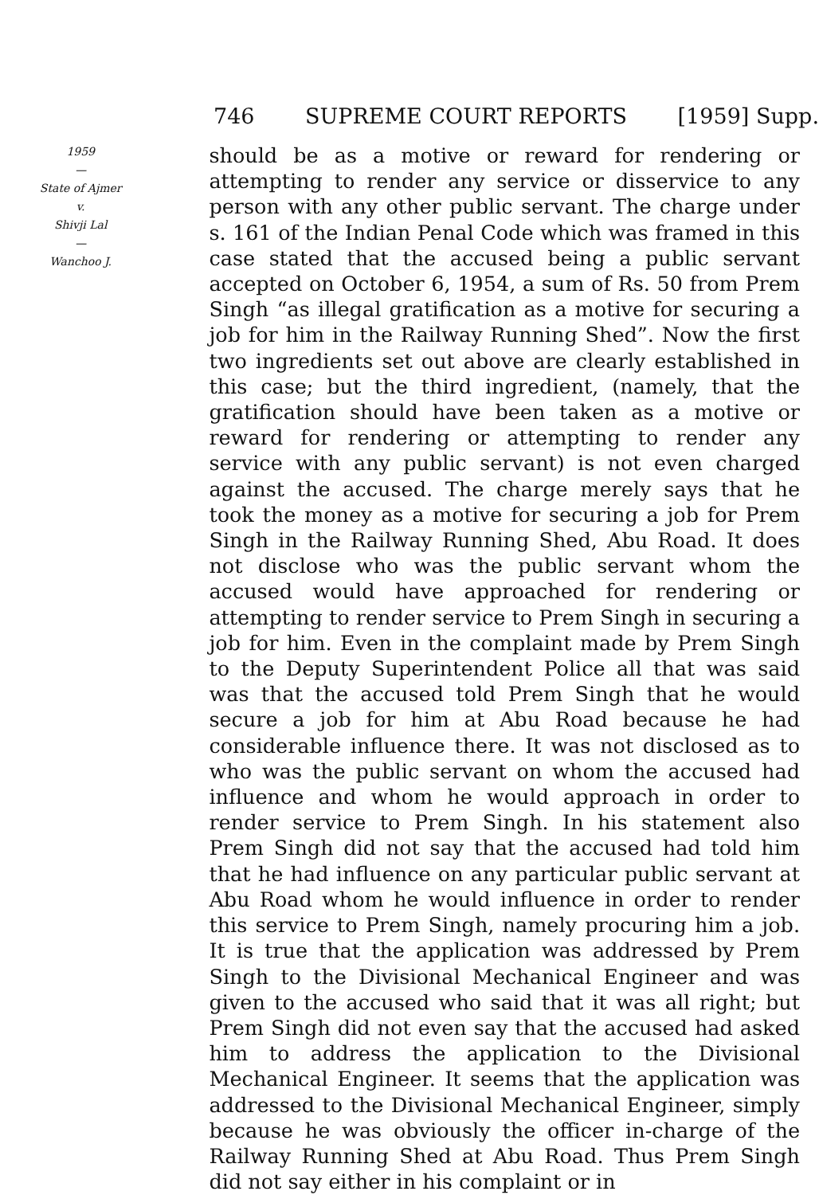746 SUPREME COURT REPORTS [1959] Supp.
1959
—
State of Ajmer
v.
Shivji Lal
—
Wanchoo J.
should be as a motive or reward for rendering or attempting to render any service or disservice to any person with any other public servant. The charge under s. 161 of the Indian Penal Code which was framed in this case stated that the accused being a public servant accepted on October 6, 1954, a sum of Rs. 50 from Prem Singh “as illegal gratification as a motive for securing a job for him in the Railway Running Shed”. Now the first two ingredients set out above are clearly established in this case; but the third ingredient, (namely, that the gratification should have been taken as a motive or reward for rendering or attempting to render any service with any public servant) is not even charged against the accused. The charge merely says that he took the money as a motive for securing a job for Prem Singh in the Railway Running Shed, Abu Road. It does not disclose who was the public servant whom the accused would have approached for rendering or attempting to render service to Prem Singh in securing a job for him. Even in the complaint made by Prem Singh to the Deputy Superintendent Police all that was said was that the accused told Prem Singh that he would secure a job for him at Abu Road because he had considerable influence there. It was not disclosed as to who was the public servant on whom the accused had influence and whom he would approach in order to render service to Prem Singh. In his statement also Prem Singh did not say that the accused had told him that he had influence on any particular public servant at Abu Road whom he would influence in order to render this service to Prem Singh, namely procuring him a job. It is true that the application was addressed by Prem Singh to the Divisional Mechanical Engineer and was given to the accused who said that it was all right; but Prem Singh did not even say that the accused had asked him to address the application to the Divisional Mechanical Engineer. It seems that the application was addressed to the Divisional Mechanical Engineer, simply because he was obviously the officer in-charge of the Railway Running Shed at Abu Road. Thus Prem Singh did not say either in his complaint or in